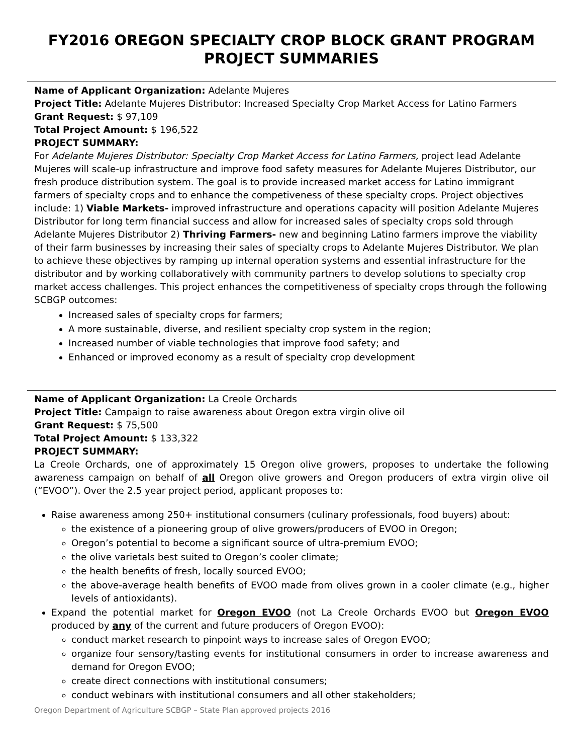FY2016 OREGON SPECIALTY CROP BLOCK GRANT PROGRAM
PROJECT SUMMARIES
Name of Applicant Organization: Adelante Mujeres
Project Title: Adelante Mujeres Distributor: Increased Specialty Crop Market Access for Latino Farmers
Grant Request: $ 97,109
Total Project Amount: $ 196,522
PROJECT SUMMARY:
For Adelante Mujeres Distributor: Specialty Crop Market Access for Latino Farmers, project lead Adelante Mujeres will scale-up infrastructure and improve food safety measures for Adelante Mujeres Distributor, our fresh produce distribution system. The goal is to provide increased market access for Latino immigrant farmers of specialty crops and to enhance the competiveness of these specialty crops. Project objectives include: 1) Viable Markets- improved infrastructure and operations capacity will position Adelante Mujeres Distributor for long term financial success and allow for increased sales of specialty crops sold through Adelante Mujeres Distributor 2) Thriving Farmers- new and beginning Latino farmers improve the viability of their farm businesses by increasing their sales of specialty crops to Adelante Mujeres Distributor. We plan to achieve these objectives by ramping up internal operation systems and essential infrastructure for the distributor and by working collaboratively with community partners to develop solutions to specialty crop market access challenges. This project enhances the competitiveness of specialty crops through the following SCBGP outcomes:
Increased sales of specialty crops for farmers;
A more sustainable, diverse, and resilient specialty crop system in the region;
Increased number of viable technologies that improve food safety; and
Enhanced or improved economy as a result of specialty crop development
Name of Applicant Organization: La Creole Orchards
Project Title: Campaign to raise awareness about Oregon extra virgin olive oil
Grant Request: $ 75,500
Total Project Amount: $ 133,322
PROJECT SUMMARY:
La Creole Orchards, one of approximately 15 Oregon olive growers, proposes to undertake the following awareness campaign on behalf of all Oregon olive growers and Oregon producers of extra virgin olive oil (“EVOO”). Over the 2.5 year project period, applicant proposes to:
Raise awareness among 250+ institutional consumers (culinary professionals, food buyers) about:
the existence of a pioneering group of olive growers/producers of EVOO in Oregon;
Oregon’s potential to become a significant source of ultra-premium EVOO;
the olive varietals best suited to Oregon’s cooler climate;
the health benefits of fresh, locally sourced EVOO;
the above-average health benefits of EVOO made from olives grown in a cooler climate (e.g., higher levels of antioxidants).
Expand the potential market for Oregon EVOO (not La Creole Orchards EVOO but Oregon EVOO produced by any of the current and future producers of Oregon EVOO):
conduct market research to pinpoint ways to increase sales of Oregon EVOO;
organize four sensory/tasting events for institutional consumers in order to increase awareness and demand for Oregon EVOO;
create direct connections with institutional consumers;
conduct webinars with institutional consumers and all other stakeholders;
Oregon Department of Agriculture SCBGP – State Plan approved projects 2016